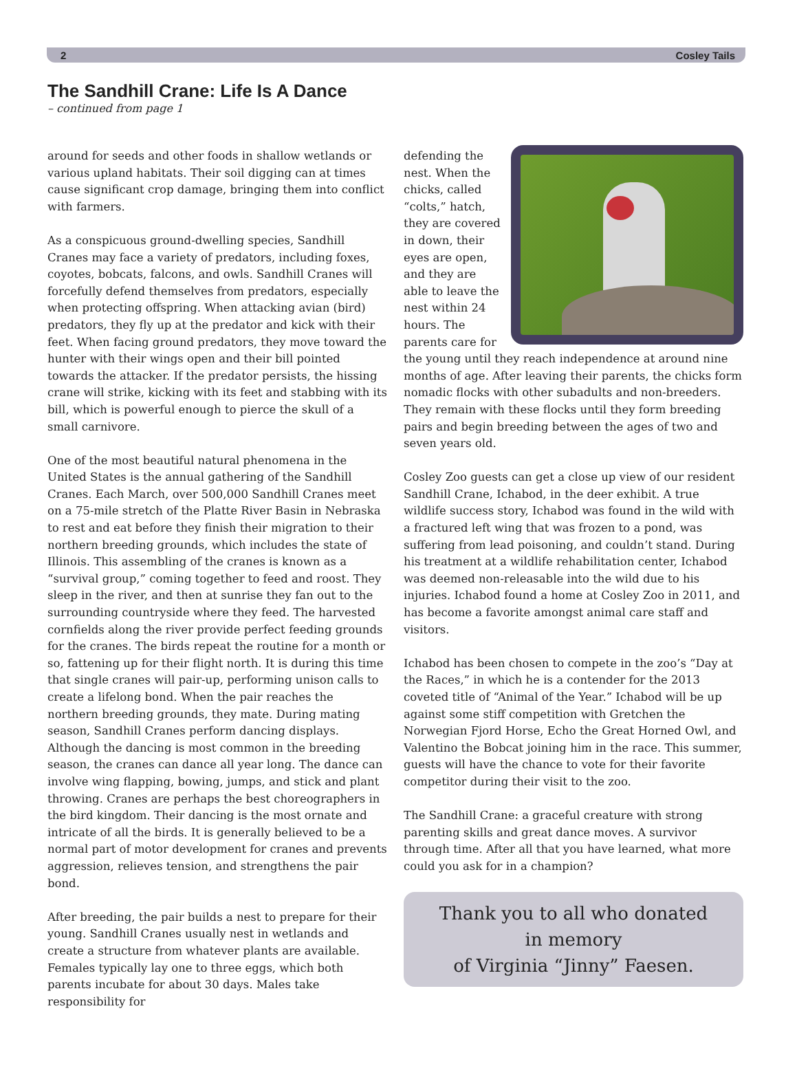2 Cosley Tails
The Sandhill Crane: Life Is A Dance
– continued from page 1
around for seeds and other foods in shallow wetlands or various upland habitats. Their soil digging can at times cause significant crop damage, bringing them into conflict with farmers.
As a conspicuous ground-dwelling species, Sandhill Cranes may face a variety of predators, including foxes, coyotes, bobcats, falcons, and owls. Sandhill Cranes will forcefully defend themselves from predators, especially when protecting offspring. When attacking avian (bird) predators, they fly up at the predator and kick with their feet. When facing ground predators, they move toward the hunter with their wings open and their bill pointed towards the attacker. If the predator persists, the hissing crane will strike, kicking with its feet and stabbing with its bill, which is powerful enough to pierce the skull of a small carnivore.
One of the most beautiful natural phenomena in the United States is the annual gathering of the Sandhill Cranes. Each March, over 500,000 Sandhill Cranes meet on a 75-mile stretch of the Platte River Basin in Nebraska to rest and eat before they finish their migration to their northern breeding grounds, which includes the state of Illinois. This assembling of the cranes is known as a “survival group,” coming together to feed and roost. They sleep in the river, and then at sunrise they fan out to the surrounding countryside where they feed. The harvested cornfields along the river provide perfect feeding grounds for the cranes. The birds repeat the routine for a month or so, fattening up for their flight north. It is during this time that single cranes will pair-up, performing unison calls to create a lifelong bond. When the pair reaches the northern breeding grounds, they mate. During mating season, Sandhill Cranes perform dancing displays. Although the dancing is most common in the breeding season, the cranes can dance all year long. The dance can involve wing flapping, bowing, jumps, and stick and plant throwing. Cranes are perhaps the best choreographers in the bird kingdom. Their dancing is the most ornate and intricate of all the birds. It is generally believed to be a normal part of motor development for cranes and prevents aggression, relieves tension, and strengthens the pair bond.
After breeding, the pair builds a nest to prepare for their young. Sandhill Cranes usually nest in wetlands and create a structure from whatever plants are available. Females typically lay one to three eggs, which both parents incubate for about 30 days. Males take responsibility for
defending the nest. When the chicks, called “colts,” hatch, they are covered in down, their eyes are open, and they are able to leave the nest within 24 hours. The parents care for the young until they reach independence at around nine months of age. After leaving their parents, the chicks form nomadic flocks with other subadults and non-breeders. They remain with these flocks until they form breeding pairs and begin breeding between the ages of two and seven years old.
Cosley Zoo guests can get a close up view of our resident Sandhill Crane, Ichabod, in the deer exhibit. A true wildlife success story, Ichabod was found in the wild with a fractured left wing that was frozen to a pond, was suffering from lead poisoning, and couldn’t stand. During his treatment at a wildlife rehabilitation center, Ichabod was deemed non-releasable into the wild due to his injuries. Ichabod found a home at Cosley Zoo in 2011, and has become a favorite amongst animal care staff and visitors.
Ichabod has been chosen to compete in the zoo’s “Day at the Races,” in which he is a contender for the 2013 coveted title of “Animal of the Year.” Ichabod will be up against some stiff competition with Gretchen the Norwegian Fjord Horse, Echo the Great Horned Owl, and Valentino the Bobcat joining him in the race. This summer, guests will have the chance to vote for their favorite competitor during their visit to the zoo.
The Sandhill Crane: a graceful creature with strong parenting skills and great dance moves. A survivor through time. After all that you have learned, what more could you ask for in a champion?
Thank you to all who donated
in memory
of Virginia “Jinny” Faesen.